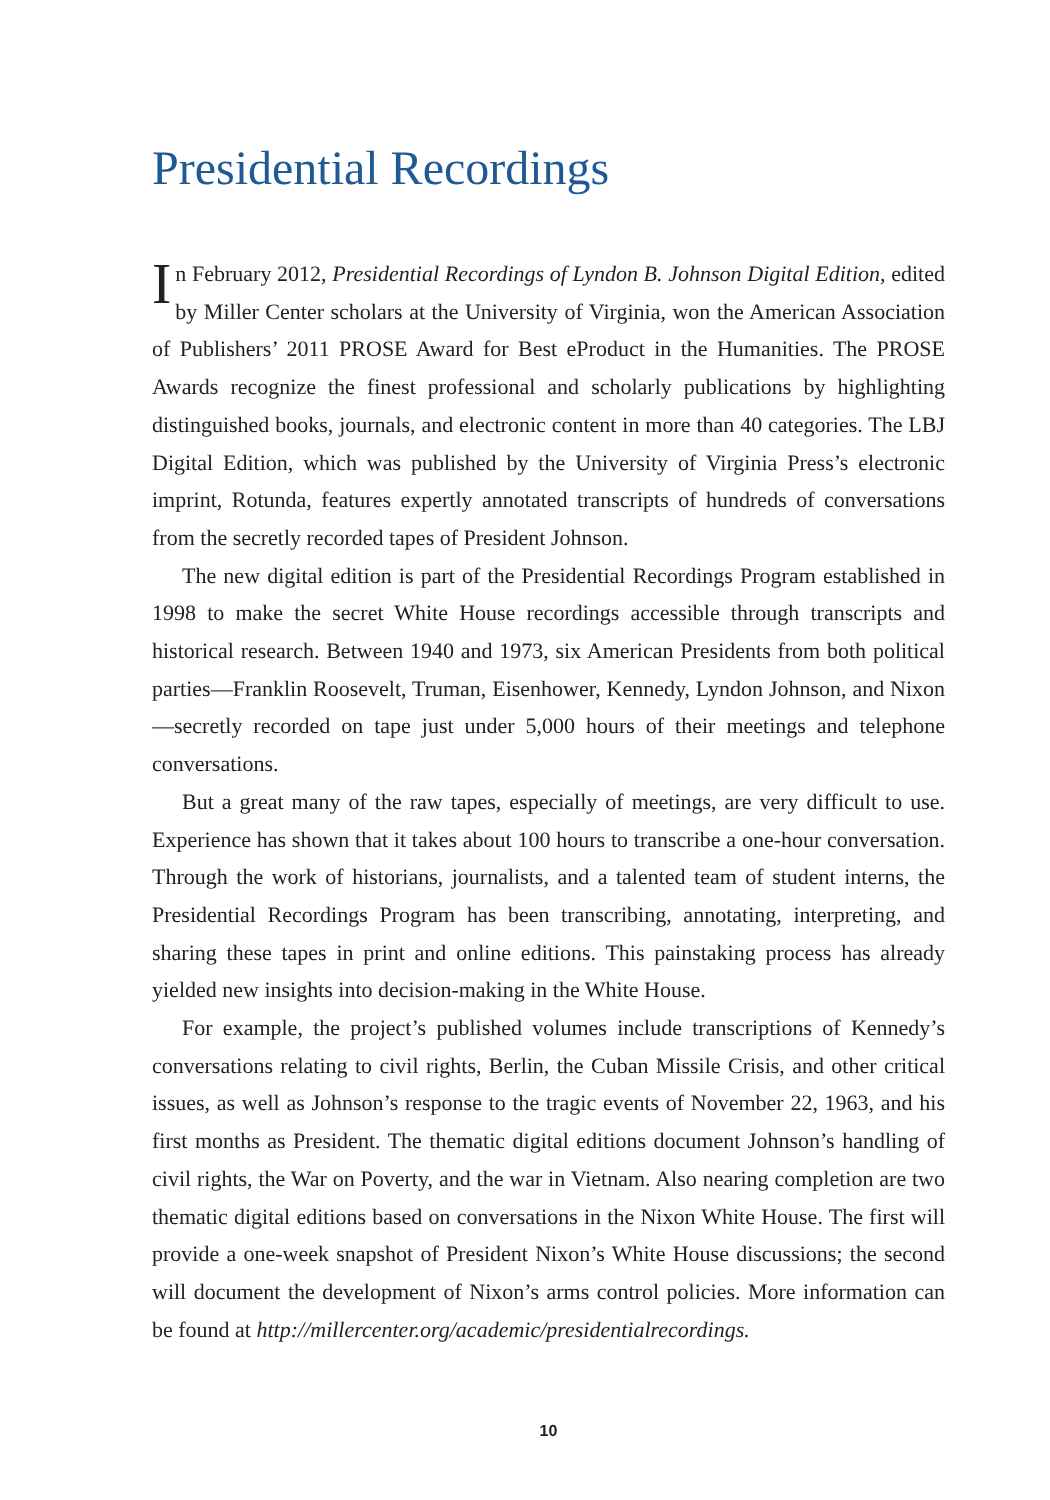Presidential Recordings
In February 2012, Presidential Recordings of Lyndon B. Johnson Digital Edition, edited by Miller Center scholars at the University of Virginia, won the American Association of Publishers’ 2011 PROSE Award for Best eProduct in the Humanities. The PROSE Awards recognize the finest professional and scholarly publications by highlighting distinguished books, journals, and electronic content in more than 40 categories. The LBJ Digital Edition, which was published by the University of Virginia Press’s electronic imprint, Rotunda, features expertly annotated transcripts of hundreds of conversations from the secretly recorded tapes of President Johnson.
The new digital edition is part of the Presidential Recordings Program established in 1998 to make the secret White House recordings accessible through transcripts and historical research. Between 1940 and 1973, six American Presidents from both political parties—Franklin Roosevelt, Truman, Eisenhower, Kennedy, Lyndon Johnson, and Nixon—secretly recorded on tape just under 5,000 hours of their meetings and telephone conversations.
But a great many of the raw tapes, especially of meetings, are very difficult to use. Experience has shown that it takes about 100 hours to transcribe a one-hour conversation. Through the work of historians, journalists, and a talented team of student interns, the Presidential Recordings Program has been transcribing, annotating, interpreting, and sharing these tapes in print and online editions. This painstaking process has already yielded new insights into decision-making in the White House.
For example, the project’s published volumes include transcriptions of Kennedy’s conversations relating to civil rights, Berlin, the Cuban Missile Crisis, and other critical issues, as well as Johnson’s response to the tragic events of November 22, 1963, and his first months as President. The thematic digital editions document Johnson’s handling of civil rights, the War on Poverty, and the war in Vietnam. Also nearing completion are two thematic digital editions based on conversations in the Nixon White House. The first will provide a one-week snapshot of President Nixon’s White House discussions; the second will document the development of Nixon’s arms control policies. More information can be found at http://millercenter.org/academic/presidentialrecordings.
10